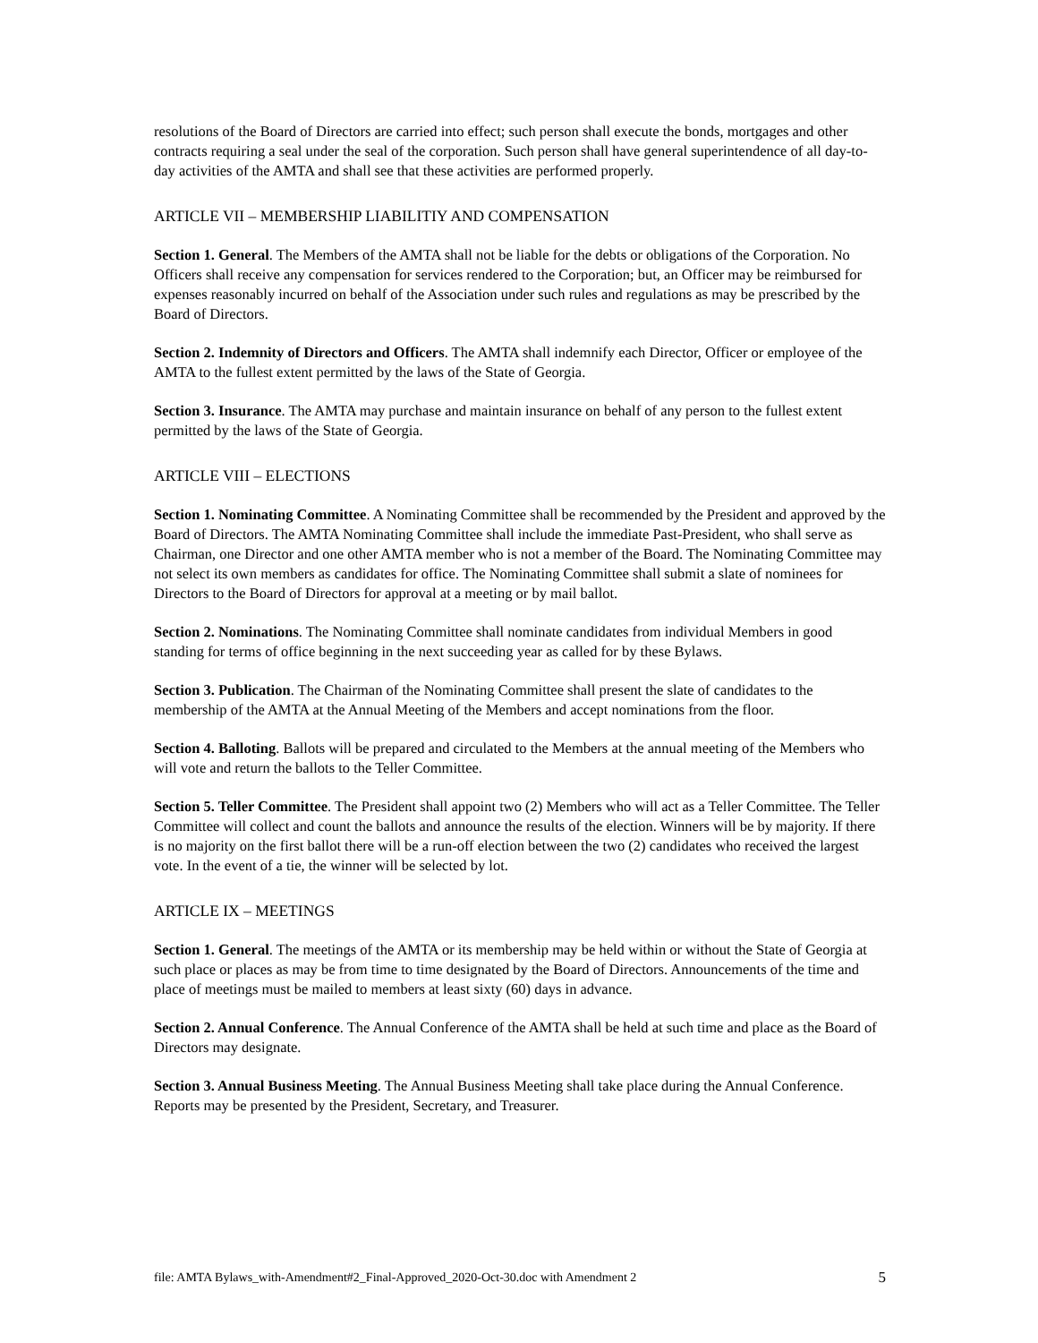resolutions of the Board of Directors are carried into effect; such person shall execute the bonds, mortgages and other contracts requiring a seal under the seal of the corporation. Such person shall have general superintendence of all day-to-day activities of the AMTA and shall see that these activities are performed properly.
ARTICLE VII – MEMBERSHIP LIABILITIY AND COMPENSATION
Section 1. General. The Members of the AMTA shall not be liable for the debts or obligations of the Corporation. No Officers shall receive any compensation for services rendered to the Corporation; but, an Officer may be reimbursed for expenses reasonably incurred on behalf of the Association under such rules and regulations as may be prescribed by the Board of Directors.
Section 2. Indemnity of Directors and Officers. The AMTA shall indemnify each Director, Officer or employee of the AMTA to the fullest extent permitted by the laws of the State of Georgia.
Section 3. Insurance. The AMTA may purchase and maintain insurance on behalf of any person to the fullest extent permitted by the laws of the State of Georgia.
ARTICLE VIII – ELECTIONS
Section 1. Nominating Committee. A Nominating Committee shall be recommended by the President and approved by the Board of Directors. The AMTA Nominating Committee shall include the immediate Past-President, who shall serve as Chairman, one Director and one other AMTA member who is not a member of the Board. The Nominating Committee may not select its own members as candidates for office. The Nominating Committee shall submit a slate of nominees for Directors to the Board of Directors for approval at a meeting or by mail ballot.
Section 2. Nominations. The Nominating Committee shall nominate candidates from individual Members in good standing for terms of office beginning in the next succeeding year as called for by these Bylaws.
Section 3. Publication. The Chairman of the Nominating Committee shall present the slate of candidates to the membership of the AMTA at the Annual Meeting of the Members and accept nominations from the floor.
Section 4. Balloting. Ballots will be prepared and circulated to the Members at the annual meeting of the Members who will vote and return the ballots to the Teller Committee.
Section 5. Teller Committee. The President shall appoint two (2) Members who will act as a Teller Committee. The Teller Committee will collect and count the ballots and announce the results of the election. Winners will be by majority. If there is no majority on the first ballot there will be a run-off election between the two (2) candidates who received the largest vote. In the event of a tie, the winner will be selected by lot.
ARTICLE IX – MEETINGS
Section 1. General. The meetings of the AMTA or its membership may be held within or without the State of Georgia at such place or places as may be from time to time designated by the Board of Directors. Announcements of the time and place of meetings must be mailed to members at least sixty (60) days in advance.
Section 2. Annual Conference. The Annual Conference of the AMTA shall be held at such time and place as the Board of Directors may designate.
Section 3. Annual Business Meeting. The Annual Business Meeting shall take place during the Annual Conference. Reports may be presented by the President, Secretary, and Treasurer.
file: AMTA Bylaws_with-Amendment#2_Final-Approved_2020-Oct-30.doc with Amendment 2 5